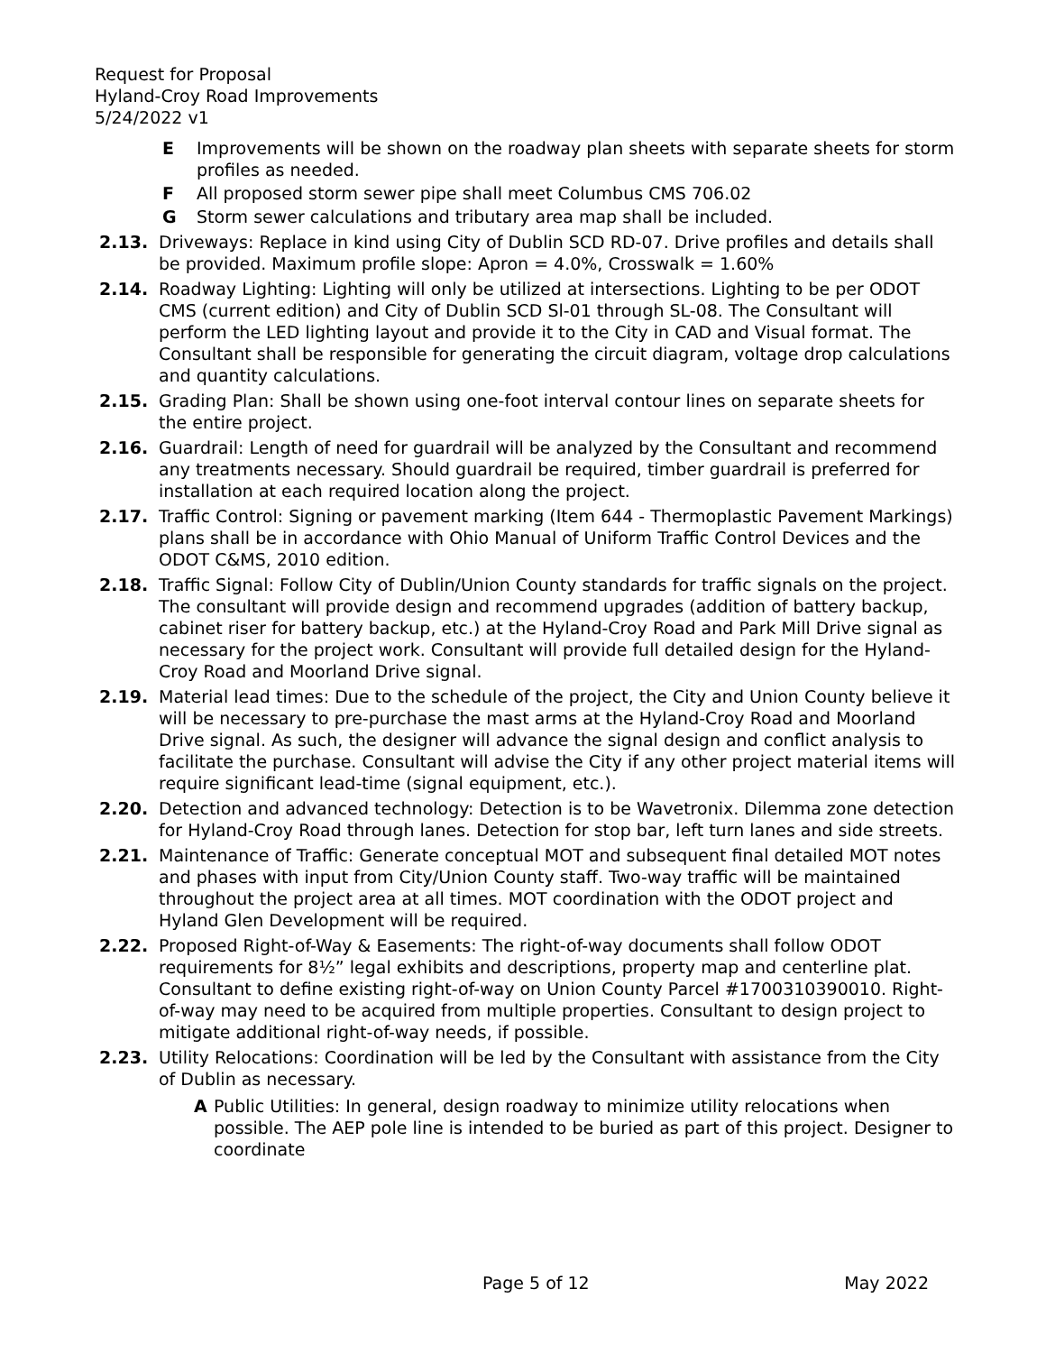Request for Proposal
Hyland-Croy Road Improvements
5/24/2022 v1
E Improvements will be shown on the roadway plan sheets with separate sheets for storm profiles as needed.
F All proposed storm sewer pipe shall meet Columbus CMS 706.02
G Storm sewer calculations and tributary area map shall be included.
2.13. Driveways: Replace in kind using City of Dublin SCD RD-07. Drive profiles and details shall be provided. Maximum profile slope: Apron = 4.0%, Crosswalk = 1.60%
2.14. Roadway Lighting: Lighting will only be utilized at intersections. Lighting to be per ODOT CMS (current edition) and City of Dublin SCD Sl-01 through SL-08. The Consultant will perform the LED lighting layout and provide it to the City in CAD and Visual format. The Consultant shall be responsible for generating the circuit diagram, voltage drop calculations and quantity calculations.
2.15. Grading Plan: Shall be shown using one-foot interval contour lines on separate sheets for the entire project.
2.16. Guardrail: Length of need for guardrail will be analyzed by the Consultant and recommend any treatments necessary. Should guardrail be required, timber guardrail is preferred for installation at each required location along the project.
2.17. Traffic Control: Signing or pavement marking (Item 644 - Thermoplastic Pavement Markings) plans shall be in accordance with Ohio Manual of Uniform Traffic Control Devices and the ODOT C&MS, 2010 edition.
2.18. Traffic Signal: Follow City of Dublin/Union County standards for traffic signals on the project. The consultant will provide design and recommend upgrades (addition of battery backup, cabinet riser for battery backup, etc.) at the Hyland-Croy Road and Park Mill Drive signal as necessary for the project work. Consultant will provide full detailed design for the Hyland-Croy Road and Moorland Drive signal.
2.19. Material lead times: Due to the schedule of the project, the City and Union County believe it will be necessary to pre-purchase the mast arms at the Hyland-Croy Road and Moorland Drive signal. As such, the designer will advance the signal design and conflict analysis to facilitate the purchase. Consultant will advise the City if any other project material items will require significant lead-time (signal equipment, etc.).
2.20. Detection and advanced technology: Detection is to be Wavetronix. Dilemma zone detection for Hyland-Croy Road through lanes. Detection for stop bar, left turn lanes and side streets.
2.21. Maintenance of Traffic: Generate conceptual MOT and subsequent final detailed MOT notes and phases with input from City/Union County staff. Two-way traffic will be maintained throughout the project area at all times. MOT coordination with the ODOT project and Hyland Glen Development will be required.
2.22. Proposed Right-of-Way & Easements: The right-of-way documents shall follow ODOT requirements for 8½” legal exhibits and descriptions, property map and centerline plat. Consultant to define existing right-of-way on Union County Parcel #1700310390010. Right-of-way may need to be acquired from multiple properties. Consultant to design project to mitigate additional right-of-way needs, if possible.
2.23. Utility Relocations: Coordination will be led by the Consultant with assistance from the City of Dublin as necessary.
A Public Utilities: In general, design roadway to minimize utility relocations when possible. The AEP pole line is intended to be buried as part of this project. Designer to coordinate
Page 5 of 12 May 2022